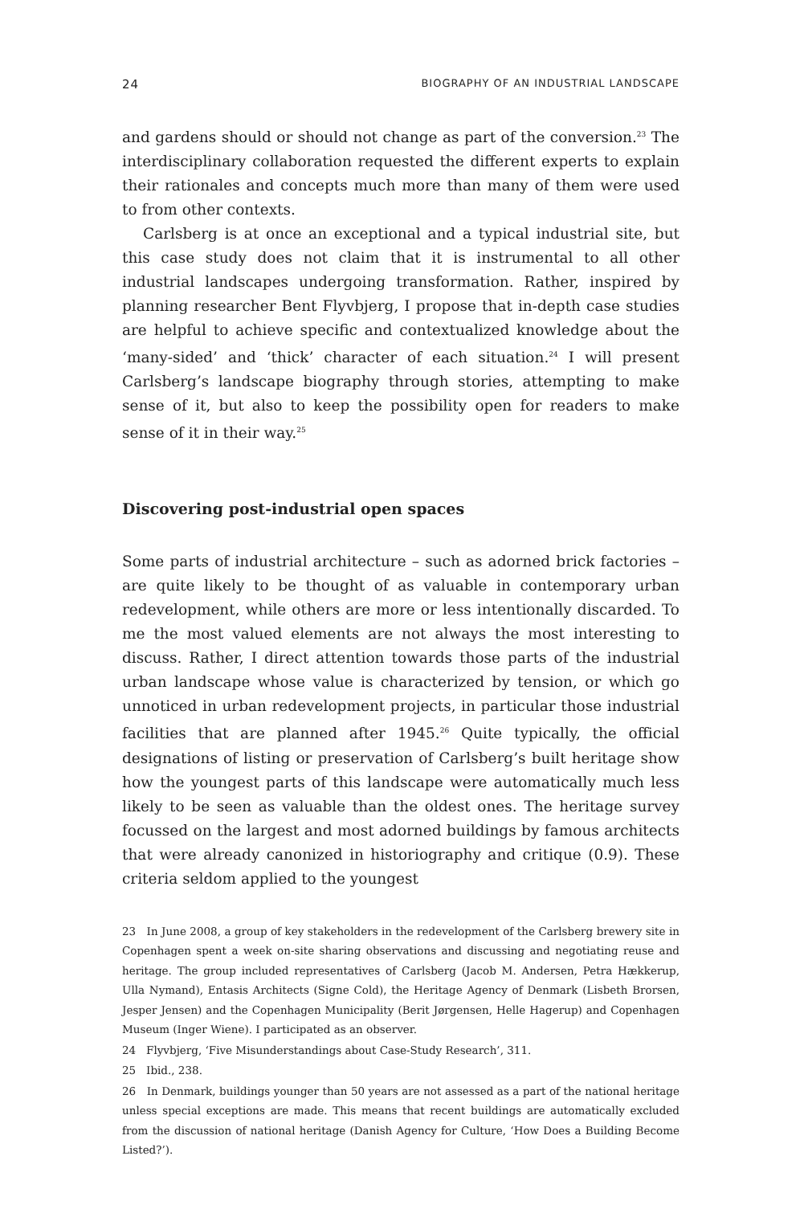24 BIOGRAPHY OF AN INDUSTRIAL LANDSCAPE
and gardens should or should not change as part of the conversion.<sup>23</sup> The interdisciplinary collaboration requested the different experts to explain their rationales and concepts much more than many of them were used to from other contexts.
Carlsberg is at once an exceptional and a typical industrial site, but this case study does not claim that it is instrumental to all other industrial landscapes undergoing transformation. Rather, inspired by planning researcher Bent Flyvbjerg, I propose that in-depth case studies are helpful to achieve specific and contextualized knowledge about the ‘many-sided’ and ‘thick’ character of each situation.<sup>24</sup> I will present Carlsberg’s landscape biography through stories, attempting to make sense of it, but also to keep the possibility open for readers to make sense of it in their way.<sup>25</sup>
Discovering post-industrial open spaces
Some parts of industrial architecture – such as adorned brick factories – are quite likely to be thought of as valuable in contemporary urban redevelopment, while others are more or less intentionally discarded. To me the most valued elements are not always the most interesting to discuss. Rather, I direct attention towards those parts of the industrial urban landscape whose value is characterized by tension, or which go unnoticed in urban redevelopment projects, in particular those industrial facilities that are planned after 1945.<sup>26</sup> Quite typically, the official designations of listing or preservation of Carlsberg’s built heritage show how the youngest parts of this landscape were automatically much less likely to be seen as valuable than the oldest ones. The heritage survey focussed on the largest and most adorned buildings by famous architects that were already canonized in historiography and critique (0.9). These criteria seldom applied to the youngest
23 In June 2008, a group of key stakeholders in the redevelopment of the Carlsberg brewery site in Copenhagen spent a week on-site sharing observations and discussing and negotiating reuse and heritage. The group included representatives of Carlsberg (Jacob M. Andersen, Petra Hækkerup, Ulla Nymand), Entasis Architects (Signe Cold), the Heritage Agency of Denmark (Lisbeth Brorsen, Jesper Jensen) and the Copenhagen Municipality (Berit Jørgensen, Helle Hagerup) and Copenhagen Museum (Inger Wiene). I participated as an observer.
24 Flyvbjerg, ‘Five Misunderstandings about Case-Study Research’, 311.
25 Ibid., 238.
26 In Denmark, buildings younger than 50 years are not assessed as a part of the national heritage unless special exceptions are made. This means that recent buildings are automatically excluded from the discussion of national heritage (Danish Agency for Culture, ‘How Does a Building Become Listed?’).